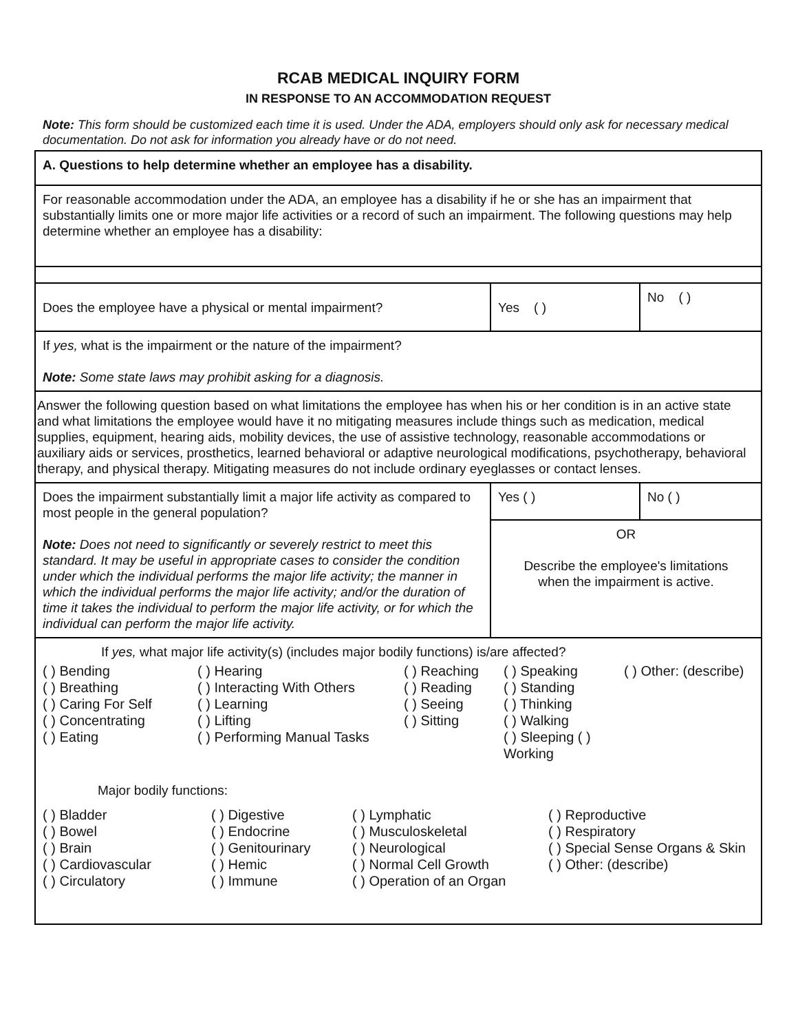RCAB MEDICAL INQUIRY FORM
IN RESPONSE TO AN ACCOMMODATION REQUEST
Note: This form should be customized each time it is used. Under the ADA, employers should only ask for necessary medical documentation. Do not ask for information you already have or do not need.
| A. Questions to help determine whether an employee has a disability. | | |
| For reasonable accommodation under the ADA, an employee has a disability if he or she has an impairment that substantially limits one or more major life activities or a record of such an impairment. The following questions may help determine whether an employee has a disability: | | |
| Does the employee have a physical or mental impairment? | Yes ( ) | No ( ) |
| If yes, what is the impairment or the nature of the impairment? Note: Some state laws may prohibit asking for a diagnosis. | | |
| Answer the following question based on what limitations the employee has when his or her condition is in an active state and what limitations the employee would have it no mitigating measures include things such as medication, medical supplies, equipment, hearing aids, mobility devices, the use of assistive technology, reasonable accommodations or auxiliary aids or services, prosthetics, learned behavioral or adaptive neurological modifications, psychotherapy, behavioral therapy, and physical therapy. Mitigating measures do not include ordinary eyeglasses or contact lenses. | | |
| Does the impairment substantially limit a major life activity as compared to most people in the general population? Note: Does not need to significantly or severely restrict to meet this standard. It may be useful in appropriate cases to consider the condition under which the individual performs the major life activity; the manner in which the individual performs the major life activity; and/or the duration of time it takes the individual to perform the major life activity, or for which the individual can perform the major life activity. | Yes ( ) | No ( ) |
| | OR Describe the employee's limitations when the impairment is active. | |
| If yes, what major life activity(s) (includes major bodily functions) is/are affected? ( ) Bending ( ) Hearing ( ) Reaching ( ) Speaking ( ) Other: (describe) ( ) Breathing ( ) Interacting With Others ( ) Reading ( ) Standing ( ) Caring For Self ( ) Learning ( ) Seeing ( ) Thinking ( ) Concentrating ( ) Lifting ( ) Sitting ( ) Walking ( ) Eating ( ) Performing Manual Tasks ( ) Sleeping ( ) Working Major bodily functions: ( ) Bladder ( ) Digestive ( ) Lymphatic ( ) Reproductive ( ) Bowel ( ) Endocrine ( ) Musculoskeletal ( ) Respiratory ( ) Brain ( ) Genitourinary ( ) Neurological ( ) Special Sense Organs & Skin ( ) Cardiovascular ( ) Hemic ( ) Normal Cell Growth ( ) Other: (describe) ( ) Circulatory ( ) Immune ( ) Operation of an Organ | | |